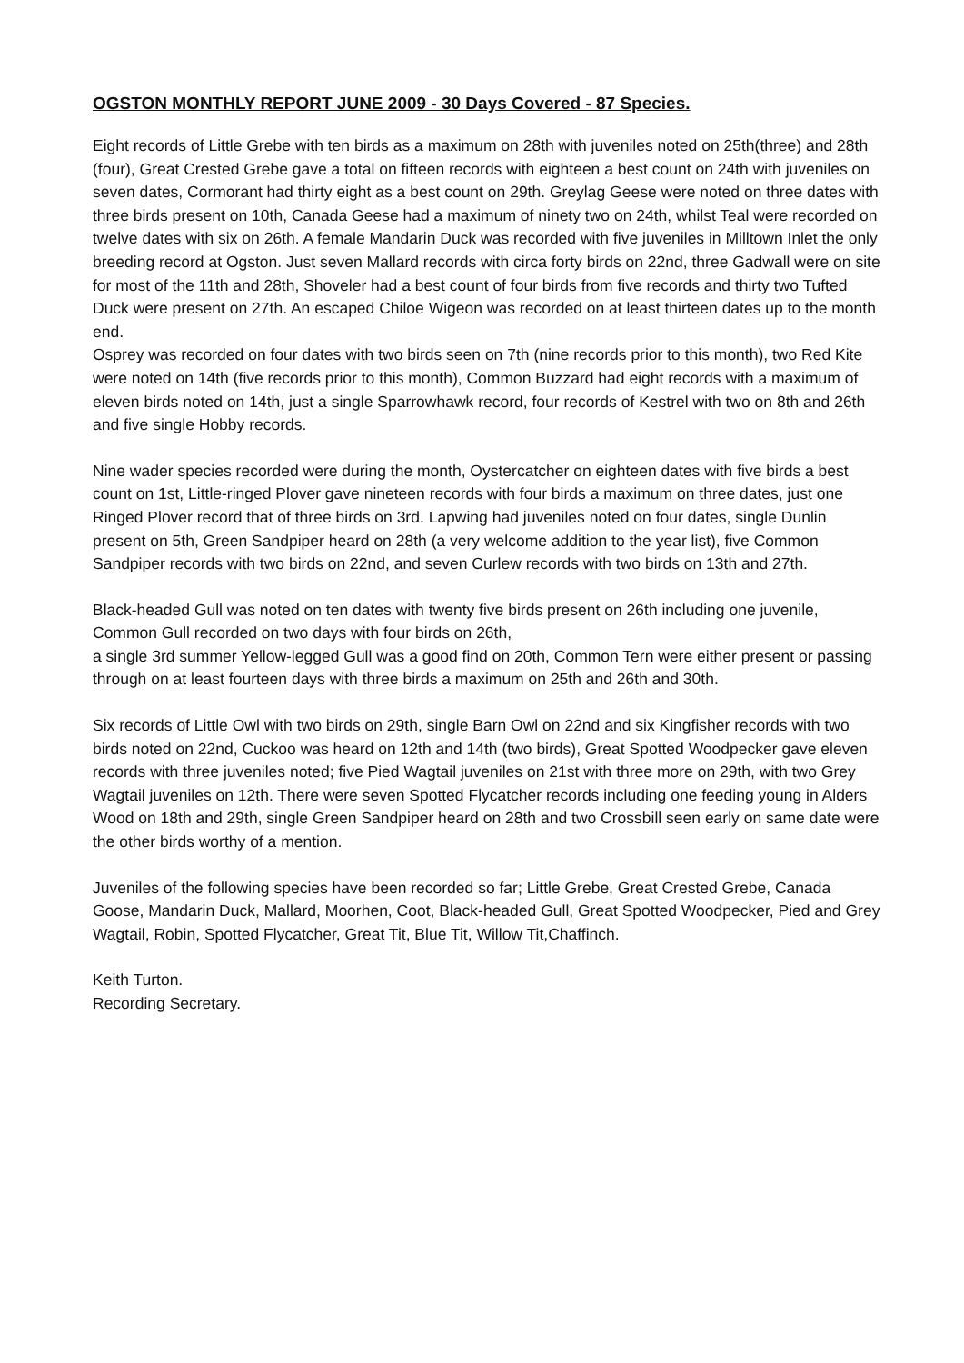OGSTON MONTHLY REPORT JUNE 2009 - 30 Days Covered - 87 Species.
Eight records of Little Grebe with ten birds as a maximum on 28th with juveniles noted on 25th(three) and 28th (four), Great Crested Grebe gave a total on fifteen records with eighteen a best count on 24th with juveniles on seven dates, Cormorant had thirty eight as a best count on 29th. Greylag Geese were noted on three dates with three birds present on 10th, Canada Geese had a maximum of ninety two on 24th, whilst Teal were recorded on twelve dates with six on 26th. A female Mandarin Duck was recorded with five juveniles in Milltown Inlet the only breeding record at Ogston. Just seven Mallard records with circa forty birds on 22nd, three Gadwall were on site for most of the 11th and 28th, Shoveler had a best count of four birds from five records and thirty two Tufted Duck were present on 27th. An escaped Chiloe Wigeon was recorded on at least thirteen dates up to the month end.
Osprey was recorded on four dates with two birds seen on 7th (nine records prior to this month), two Red Kite were noted on 14th (five records prior to this month), Common Buzzard had eight records with a maximum of eleven birds noted on 14th, just a single Sparrowhawk record, four records of Kestrel with two on 8th and 26th and five single Hobby records.
Nine wader species recorded were during the month, Oystercatcher on eighteen dates with five birds a best count on 1st, Little-ringed Plover gave nineteen records with four birds a maximum on three dates, just one Ringed Plover record that of three birds on 3rd. Lapwing had juveniles noted on four dates, single Dunlin present on 5th, Green Sandpiper heard on 28th (a very welcome addition to the year list), five Common Sandpiper records with two birds on 22nd, and seven Curlew records with two birds on 13th and 27th.
Black-headed Gull was noted on ten dates with twenty five birds present on 26th including one juvenile, Common Gull recorded on two days with four birds on 26th,
a single 3rd summer Yellow-legged Gull was a good find on 20th, Common Tern were either present or passing through on at least fourteen days with three birds a maximum on 25th and 26th and 30th.
Six records of Little Owl with two birds on 29th, single Barn Owl on 22nd and six Kingfisher records with two birds noted on 22nd, Cuckoo was heard on 12th and 14th (two birds), Great Spotted Woodpecker gave eleven records with three juveniles noted; five Pied Wagtail juveniles on 21st with three more on 29th, with two Grey Wagtail juveniles on 12th. There were seven Spotted Flycatcher records including one feeding young in Alders Wood on 18th and 29th, single Green Sandpiper heard on 28th and two Crossbill seen early on same date were the other birds worthy of a mention.
Juveniles of the following species have been recorded so far; Little Grebe, Great Crested Grebe, Canada Goose, Mandarin Duck, Mallard, Moorhen, Coot, Black-headed Gull, Great Spotted Woodpecker, Pied and Grey Wagtail, Robin, Spotted Flycatcher, Great Tit, Blue Tit, Willow Tit,Chaffinch.
Keith Turton.
Recording Secretary.